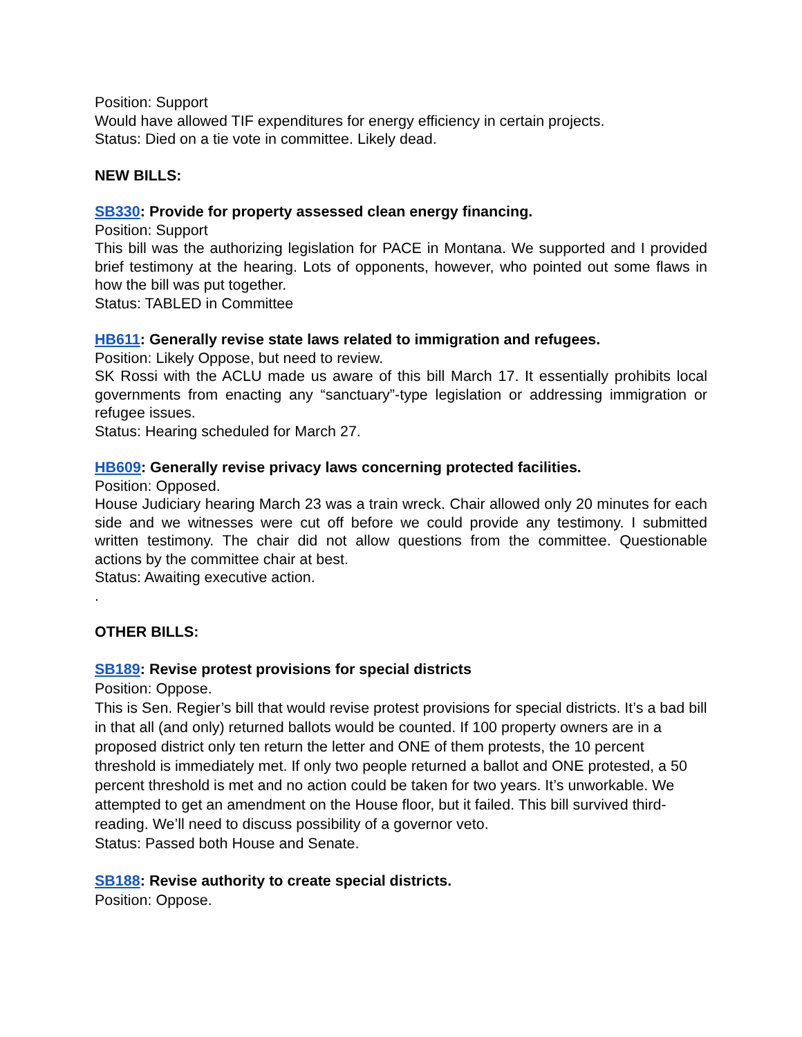Position: Support
Would have allowed TIF expenditures for energy efficiency in certain projects.
Status: Died on a tie vote in committee. Likely dead.
NEW BILLS:
SB330: Provide for property assessed clean energy financing.
Position: Support
This bill was the authorizing legislation for PACE in Montana. We supported and I provided brief testimony at the hearing. Lots of opponents, however, who pointed out some flaws in how the bill was put together.
Status: TABLED in Committee
HB611: Generally revise state laws related to immigration and refugees.
Position: Likely Oppose, but need to review.
SK Rossi with the ACLU made us aware of this bill March 17. It essentially prohibits local governments from enacting any “sanctuary”-type legislation or addressing immigration or refugee issues.
Status: Hearing scheduled for March 27.
HB609: Generally revise privacy laws concerning protected facilities.
Position: Opposed.
House Judiciary hearing March 23 was a train wreck. Chair allowed only 20 minutes for each side and we witnesses were cut off before we could provide any testimony. I submitted written testimony. The chair did not allow questions from the committee. Questionable actions by the committee chair at best.
Status: Awaiting executive action.
.
OTHER BILLS:
SB189: Revise protest provisions for special districts
Position: Oppose.
This is Sen. Regier’s bill that would revise protest provisions for special districts. It’s a bad bill in that all (and only) returned ballots would be counted. If 100 property owners are in a proposed district only ten return the letter and ONE of them protests, the 10 percent threshold is immediately met. If only two people returned a ballot and ONE protested, a 50 percent threshold is met and no action could be taken for two years. It’s unworkable. We attempted to get an amendment on the House floor, but it failed. This bill survived third-reading. We’ll need to discuss possibility of a governor veto.
Status: Passed both House and Senate.
SB188: Revise authority to create special districts.
Position: Oppose.